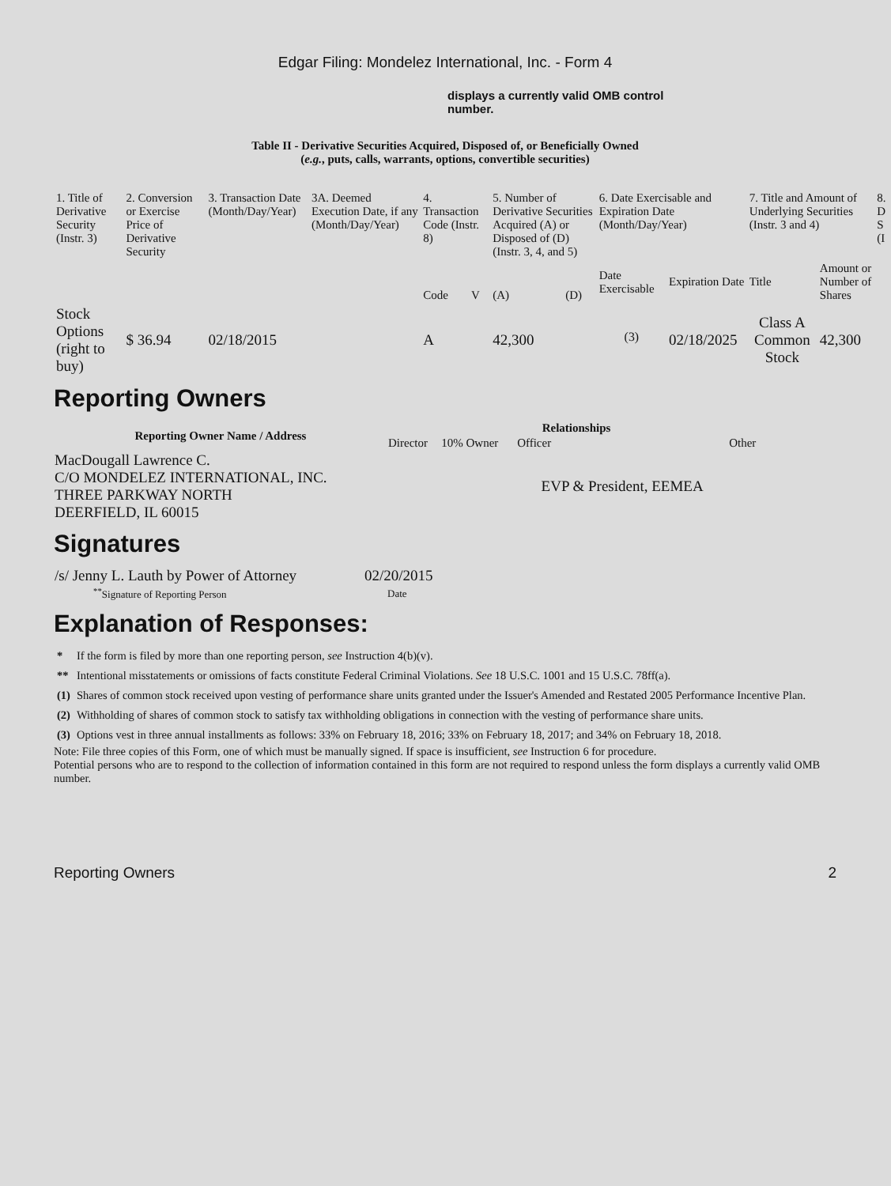Edgar Filing: Mondelez International, Inc. - Form 4
displays a currently valid OMB control number.
Table II - Derivative Securities Acquired, Disposed of, or Beneficially Owned
(e.g., puts, calls, warrants, options, convertible securities)
| 1. Title of Derivative Security (Instr. 3) | 2. Conversion or Exercise Price of Derivative Security | 3. Transaction Date (Month/Day/Year) | 3A. Deemed Execution Date, if any (Month/Day/Year) | 4. Transaction Code (Instr. 8) | | 5. Number of Derivative Securities Acquired (A) or Disposed of (D) (Instr. 3, 4, and 5) | | 6. Date Exercisable and Expiration Date (Month/Day/Year) | | 7. Title and Amount of Underlying Securities (Instr. 3 and 4) | | 8. D S (I |
| | | | | Code | V | (A) | (D) | Date Exercisable | Expiration Date | Title | Amount or Number of Shares | |
| Stock Options (right to buy) | $ 36.94 | 02/18/2015 | | A | | 42,300 | | <sup>(3)</sup> | 02/18/2025 | Class A Common Stock | 42,300 | |
Reporting Owners
| Reporting Owner Name / Address | Relationships | | | |
| --- | --- | --- | --- | --- |
| | Director | 10% Owner | Officer | Other |
| MacDougall Lawrence C. C/O MONDELEZ INTERNATIONAL, INC. THREE PARKWAY NORTH DEERFIELD, IL 60015 | | | EVP & President, EEMEA | |
Signatures
| /s/ Jenny L. Lauth by Power of Attorney | 02/20/2015 |
| <sup>**</sup> Signature of Reporting Person | Date |
Explanation of Responses:
| * | If the form is filed by more than one reporting person, see Instruction 4(b)(v). |
| ** | Intentional misstatements or omissions of facts constitute Federal Criminal Violations. See 18 U.S.C. 1001 and 15 U.S.C. 78ff(a). |
| (1) | Shares of common stock received upon vesting of performance share units granted under the Issuer's Amended and Restated 2005 Performance Incentive Plan. |
| (2) | Withholding of shares of common stock to satisfy tax withholding obligations in connection with the vesting of performance share units. |
| (3) | Options vest in three annual installments as follows: 33% on February 18, 2016; 33% on February 18, 2017; and 34% on February 18, 2018. |
Note: File three copies of this Form, one of which must be manually signed. If space is insufficient, see Instruction 6 for procedure.
Potential persons who are to respond to the collection of information contained in this form are not required to respond unless the form displays a currently valid OMB number.
Reporting Owners 2